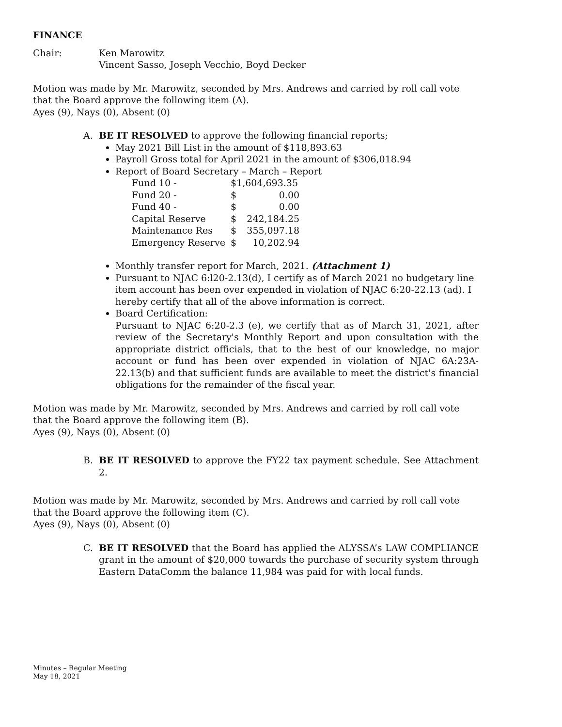FINANCE
Chair: Ken Marowitz
Vincent Sasso, Joseph Vecchio, Boyd Decker
Motion was made by Mr. Marowitz, seconded by Mrs. Andrews and carried by roll call vote that the Board approve the following item (A).
Ayes (9), Nays (0), Absent (0)
A. BE IT RESOLVED to approve the following financial reports;
May 2021 Bill List in the amount of $118,893.63
Payroll Gross total for April 2021 in the amount of $306,018.94
Report of Board Secretary – March – Report
| Fund 10 - | $1,604,693.35 | |
| Fund 20 - | $ | 0.00 |
| Fund 40 - | $ | 0.00 |
| Capital Reserve | $ | 242,184.25 |
| Maintenance Res | $ | 355,097.18 |
| Emergency Reserve | $ | 10,202.94 |
Monthly transfer report for March, 2021. (Attachment 1)
Pursuant to NJAC 6:l20-2.13(d), I certify as of March 2021 no budgetary line item account has been over expended in violation of NJAC 6:20-22.13 (ad). I hereby certify that all of the above information is correct.
Board Certification:
Pursuant to NJAC 6:20-2.3 (e), we certify that as of March 31, 2021, after review of the Secretary's Monthly Report and upon consultation with the appropriate district officials, that to the best of our knowledge, no major account or fund has been over expended in violation of NJAC 6A:23A-22.13(b) and that sufficient funds are available to meet the district's financial obligations for the remainder of the fiscal year.
Motion was made by Mr. Marowitz, seconded by Mrs. Andrews and carried by roll call vote that the Board approve the following item (B).
Ayes (9), Nays (0), Absent (0)
B. BE IT RESOLVED to approve the FY22 tax payment schedule. See Attachment 2.
Motion was made by Mr. Marowitz, seconded by Mrs. Andrews and carried by roll call vote that the Board approve the following item (C).
Ayes (9), Nays (0), Absent (0)
C. BE IT RESOLVED that the Board has applied the ALYSSA’s LAW COMPLIANCE grant in the amount of $20,000 towards the purchase of security system through Eastern DataComm the balance 11,984 was paid for with local funds.
Minutes – Regular Meeting
May 18, 2021